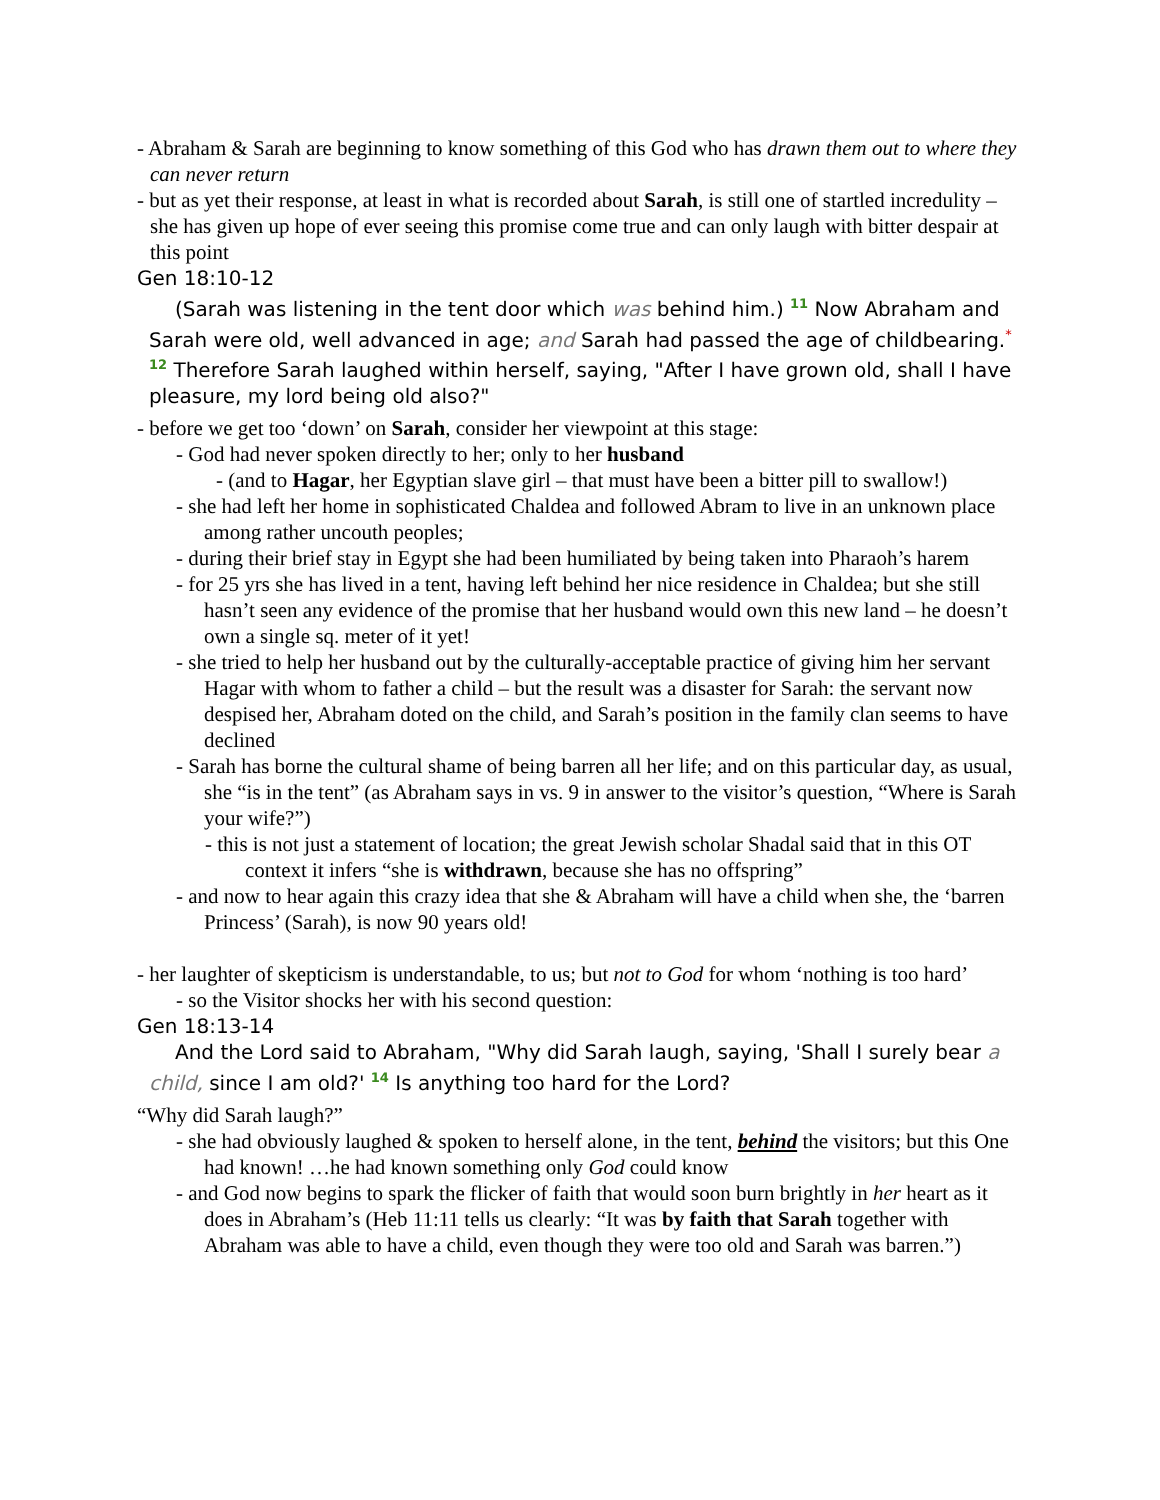- Abraham & Sarah are beginning to know something of this God who has drawn them out to where they can never return
- but as yet their response, at least in what is recorded about Sarah, is still one of startled incredulity – she has given up hope of ever seeing this promise come true and can only laugh with bitter despair at this point
Gen 18:10-12
(Sarah was listening in the tent door which was behind him.) 11 Now Abraham and Sarah were old, well advanced in age; and Sarah had passed the age of childbearing.* 12 Therefore Sarah laughed within herself, saying, "After I have grown old, shall I have pleasure, my lord being old also?"
- before we get too ‘down’ on Sarah, consider her viewpoint at this stage:
- God had never spoken directly to her; only to her husband
- (and to Hagar, her Egyptian slave girl – that must have been a bitter pill to swallow!)
- she had left her home in sophisticated Chaldea and followed Abram to live in an unknown place among rather uncouth peoples;
- during their brief stay in Egypt she had been humiliated by being taken into Pharaoh’s harem
- for 25 yrs she has lived in a tent, having left behind her nice residence in Chaldea; but she still hasn’t seen any evidence of the promise that her husband would own this new land – he doesn’t own a single sq. meter of it yet!
- she tried to help her husband out by the culturally-acceptable practice of giving him her servant Hagar with whom to father a child – but the result was a disaster for Sarah: the servant now despised her, Abraham doted on the child, and Sarah’s position in the family clan seems to have declined
- Sarah has borne the cultural shame of being barren all her life; and on this particular day, as usual, she “is in the tent” (as Abraham says in vs. 9 in answer to the visitor’s question, “Where is Sarah your wife?”)
- this is not just a statement of location; the great Jewish scholar Shadal said that in this OT context it infers “she is withdrawn, because she has no offspring”
- and now to hear again this crazy idea that she & Abraham will have a child when she, the ‘barren Princess’ (Sarah), is now 90 years old!
- her laughter of skepticism is understandable, to us; but not to God for whom ‘nothing is too hard’
- so the Visitor shocks her with his second question:
Gen 18:13-14
And the Lord said to Abraham, "Why did Sarah laugh, saying, 'Shall I surely bear a child, since I am old?' 14 Is anything too hard for the Lord?
“Why did Sarah laugh?”
- she had obviously laughed & spoken to herself alone, in the tent, behind the visitors; but this One had known! …he had known something only God could know
- and God now begins to spark the flicker of faith that would soon burn brightly in her heart as it does in Abraham’s (Heb 11:11 tells us clearly: “It was by faith that Sarah together with Abraham was able to have a child, even though they were too old and Sarah was barren.”)